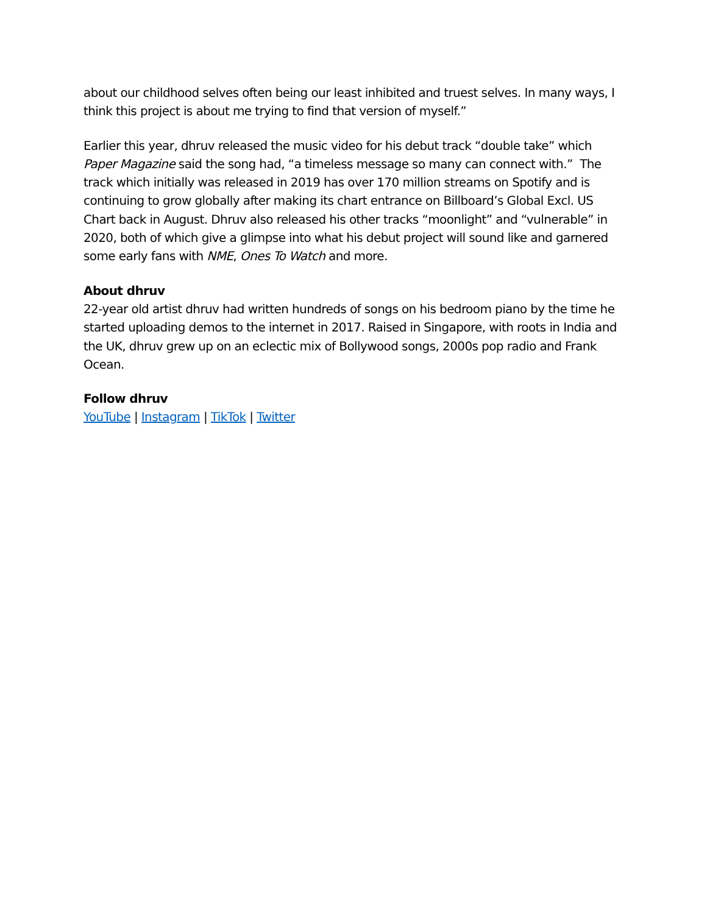about our childhood selves often being our least inhibited and truest selves. In many ways, I think this project is about me trying to find that version of myself.”
Earlier this year, dhruv released the music video for his debut track “double take” which Paper Magazine said the song had, “a timeless message so many can connect with.” The track which initially was released in 2019 has over 170 million streams on Spotify and is continuing to grow globally after making its chart entrance on Billboard’s Global Excl. US Chart back in August. Dhruv also released his other tracks “moonlight” and “vulnerable” in 2020, both of which give a glimpse into what his debut project will sound like and garnered some early fans with NME, Ones To Watch and more.
About dhruv
22-year old artist dhruv had written hundreds of songs on his bedroom piano by the time he started uploading demos to the internet in 2017. Raised in Singapore, with roots in India and the UK, dhruv grew up on an eclectic mix of Bollywood songs, 2000s pop radio and Frank Ocean.
Follow dhruv
YouTube | Instagram | TikTok | Twitter